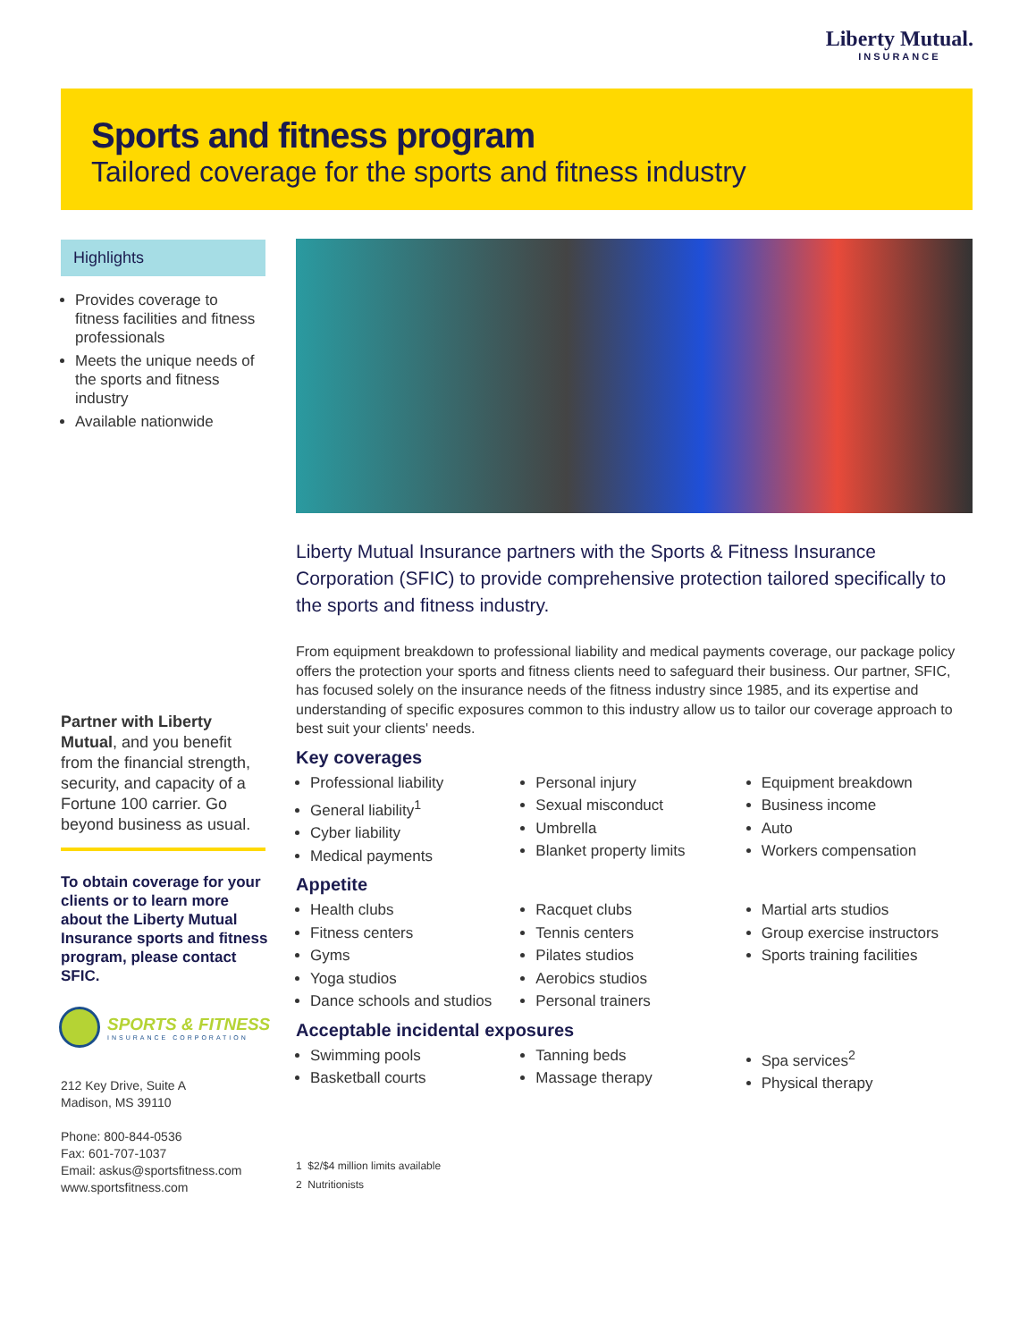Liberty Mutual.
INSURANCE
Sports and fitness program
Tailored coverage for the sports and fitness industry
Highlights
Provides coverage to fitness facilities and fitness professionals
Meets the unique needs of the sports and fitness industry
Available nationwide
Liberty Mutual Insurance partners with the Sports & Fitness Insurance Corporation (SFIC) to provide comprehensive protection tailored specifically to the sports and fitness industry.
From equipment breakdown to professional liability and medical payments coverage, our package policy offers the protection your sports and fitness clients need to safeguard their business. Our partner, SFIC, has focused solely on the insurance needs of the fitness industry since 1985, and its expertise and understanding of specific exposures common to this industry allow us to tailor our coverage approach to best suit your clients' needs.
Key coverages
Professional liability
General liability<sup>1</sup>
Cyber liability
Medical payments
Personal injury
Sexual misconduct
Umbrella
Blanket property limits
Equipment breakdown
Business income
Auto
Workers compensation
Appetite
Health clubs
Fitness centers
Gyms
Yoga studios
Dance schools and studios
Racquet clubs
Tennis centers
Pilates studios
Aerobics studios
Personal trainers
Martial arts studios
Group exercise instructors
Sports training facilities
Acceptable incidental exposures
Swimming pools
Basketball courts
Tanning beds
Massage therapy
Spa services<sup>2</sup>
Physical therapy
1 $2/$4 million limits available
2 Nutritionists
Partner with Liberty Mutual, and you benefit from the financial strength, security, and capacity of a Fortune 100 carrier. Go beyond business as usual.
To obtain coverage for your clients or to learn more about the Liberty Mutual Insurance sports and fitness program, please contact SFIC.
SPORTS & FITNESS
INSURANCE CORPORATION
212 Key Drive, Suite A
Madison, MS 39110
Phone: 800-844-0536
Fax: 601-707-1037
Email: askus@sportsfitness.com
www.sportsfitness.com